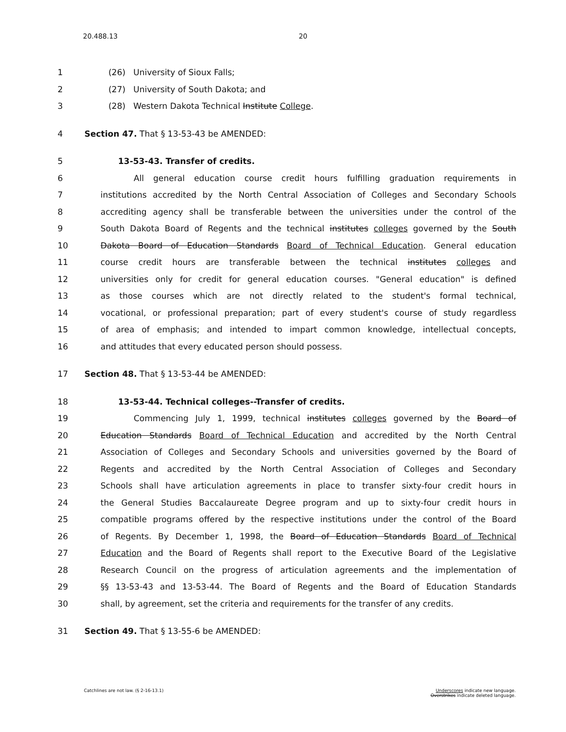20.488.13 20
1 (26) University of Sioux Falls;
2 (27) University of South Dakota; and
3 (28) Western Dakota Technical Institute College.
4 Section 47. That § 13-53-43 be AMENDED:
5 13-53-43. Transfer of credits.
6 All general education course credit hours fulfilling graduation requirements in
7 institutions accredited by the North Central Association of Colleges and Secondary Schools
8 accrediting agency shall be transferable between the universities under the control of the
9 South Dakota Board of Regents and the technical institutes colleges governed by the South
10 Dakota Board of Education Standards Board of Technical Education. General education
11 course credit hours are transferable between the technical institutes colleges and
12 universities only for credit for general education courses. "General education" is defined
13 as those courses which are not directly related to the student's formal technical,
14 vocational, or professional preparation; part of every student's course of study regardless
15 of area of emphasis; and intended to impart common knowledge, intellectual concepts,
16 and attitudes that every educated person should possess.
17 Section 48. That § 13-53-44 be AMENDED:
18 13-53-44. Technical colleges--Transfer of credits.
19 Commencing July 1, 1999, technical institutes colleges governed by the Board of
20 Education Standards Board of Technical Education and accredited by the North Central
21 Association of Colleges and Secondary Schools and universities governed by the Board of
22 Regents and accredited by the North Central Association of Colleges and Secondary
23 Schools shall have articulation agreements in place to transfer sixty-four credit hours in
24 the General Studies Baccalaureate Degree program and up to sixty-four credit hours in
25 compatible programs offered by the respective institutions under the control of the Board
26 of Regents. By December 1, 1998, the Board of Education Standards Board of Technical
27 Education and the Board of Regents shall report to the Executive Board of the Legislative
28 Research Council on the progress of articulation agreements and the implementation of
29 §§ 13-53-43 and 13-53-44. The Board of Regents and the Board of Education Standards
30 shall, by agreement, set the criteria and requirements for the transfer of any credits.
31 Section 49. That § 13-55-6 be AMENDED:
Catchlines are not law. (§ 2-16-13.1) Underscores indicate new language.
Overstrikes indicate deleted language.